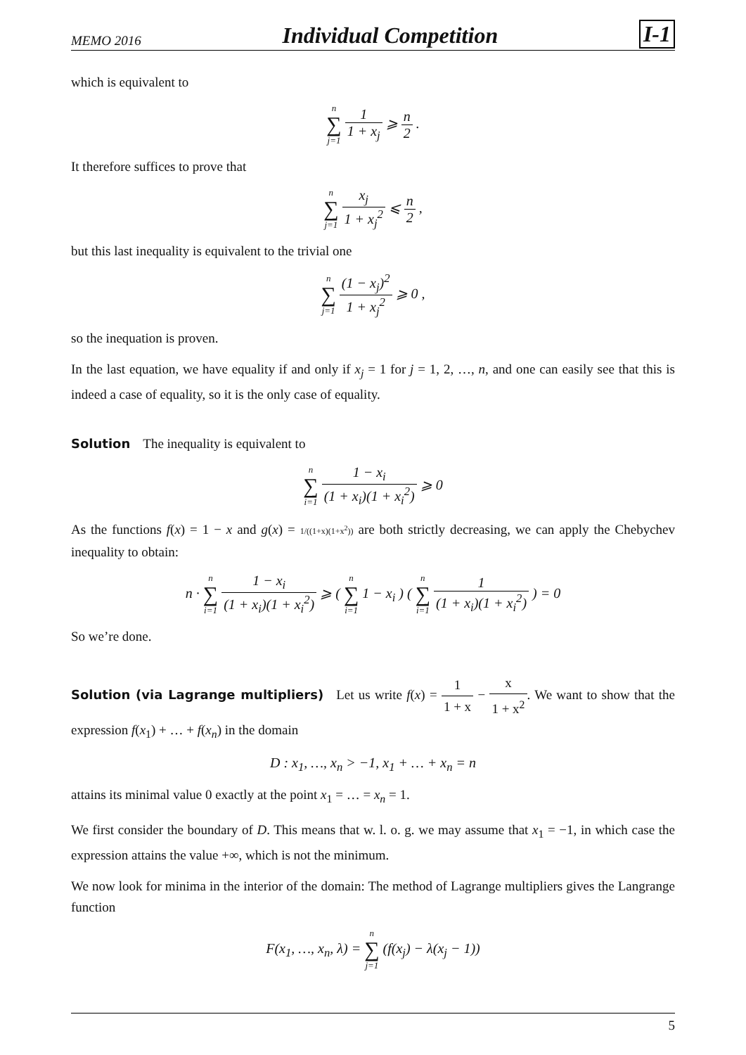MEMO 2016 Individual Competition I-1
which is equivalent to
n ∑ j=1 1 1 + x<sub>j</sub> ⩾ n 2 .
It therefore suffices to prove that
n ∑ j=1 x<sub>j</sub> 1 + x<sub>j</sub><sup>2</sup> ⩽ n 2 ,
but this last inequality is equivalent to the trivial one
n ∑ j=1 (1 − x<sub>j</sub>)<sup>2</sup> 1 + x<sub>j</sub><sup>2</sup> ⩾ 0 ,
so the inequation is proven.
In the last equation, we have equality if and only if x<sub>j</sub> = 1 for j = 1, 2, …, n, and one can easily see that this is indeed a case of equality, so it is the only case of equality.
Solution The inequality is equivalent to
n ∑ i=1 1 − x<sub>i</sub> (1 + x<sub>i</sub>)(1 + x<sub>i</sub><sup>2</sup>) ⩾ 0
As the functions f(x) = 1 − x and g(x) = 1/((1+x)(1+x<sup>2</sup>)) are both strictly decreasing, we can apply the Chebychev inequality to obtain:
n · n ∑ i=1 1 − x<sub>i</sub> (1 + x<sub>i</sub>)(1 + x<sub>i</sub><sup>2</sup>) ⩾ ( n ∑ i=1 1 − x<sub>i</sub> ) ( n ∑ i=1 1 (1 + x<sub>i</sub>)(1 + x<sub>i</sub><sup>2</sup>) ) = 0
So we’re done.
Solution (via Lagrange multipliers) Let us write f(x) = 1 1 + x − x 1 + x<sup>2</sup>. We want to show that the expression f(x<sub>1</sub>) + … + f(x<sub>n</sub>) in the domain
D : x<sub>1</sub>, …, x<sub>n</sub> > −1, x<sub>1</sub> + … + x<sub>n</sub> = n
attains its minimal value 0 exactly at the point x<sub>1</sub> = … = x<sub>n</sub> = 1.
We first consider the boundary of D. This means that w. l. o. g. we may assume that x<sub>1</sub> = −1, in which case the expression attains the value +∞, which is not the minimum.
We now look for minima in the interior of the domain: The method of Lagrange multipliers gives the Langrange function
F(x<sub>1</sub>, …, x<sub>n</sub>, λ) = n ∑ j=1 (f(x<sub>j</sub>) − λ(x<sub>j</sub> − 1))
5